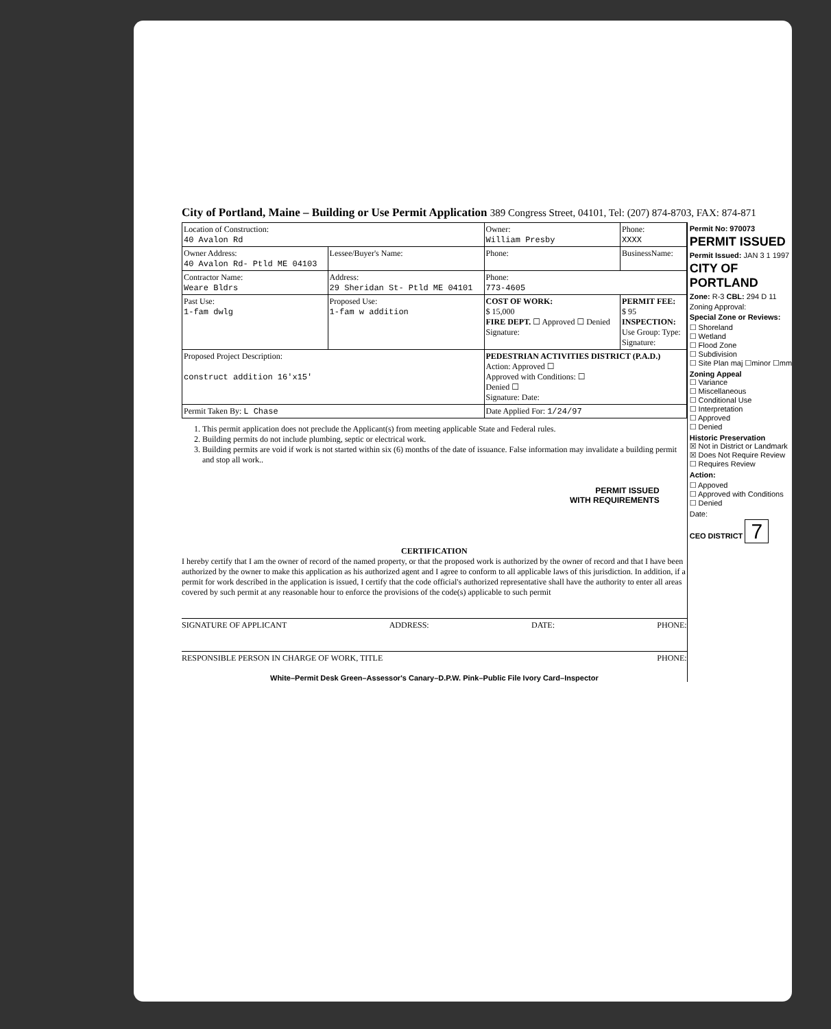City of Portland, Maine – Building or Use Permit Application 389 Congress Street, 04101, Tel: (207) 874-8703, FAX: 874-871
| Location of Construction: 40 Avalon Rd | | Owner: William Presby | | Phone: XXXX |
| Owner Address: 40 Avalon Rd- Ptld ME 04103 | Lessee/Buyer's Name: | | Phone: | BusinessName: |
| Contractor Name: Weare Bldrs | Address: 29 Sheridan St- Ptld ME 04101 | | Phone: 773-4605 | |
| Past Use: 1-fam dwlg | Proposed Use: 1-fam w addition | COST OF WORK: $ 15,000 FIRE DEPT. ☐ Approved ☐ Denied Signature: | | PERMIT FEE: $ 95 INSPECTION: Use Group: Type: Signature: |
| Proposed Project Description: construct addition 16'x15' | | PEDESTRIAN ACTIVITIES DISTRICT (P.A.D.) Action: Approved ☐ Approved with Conditions: ☐ Denied ☐ Signature: Date: | | |
| Permit Taken By: L Chase | | Date Applied For: 1/24/97 | | |
1. This permit application does not preclude the Applicant(s) from meeting applicable State and Federal rules.
2. Building permits do not include plumbing, septic or electrical work.
3. Building permits are void if work is not started within six (6) months of the date of issuance. False information may invalidate a building permit and stop all work..
PERMIT ISSUED
WITH REQUIREMENTS
CERTIFICATION
I hereby certify that I am the owner of record of the named property, or that the proposed work is authorized by the owner of record and that I have been authorized by the owner to make this application as his authorized agent and I agree to conform to all applicable laws of this jurisdiction. In addition, if a permit for work described in the application is issued, I certify that the code official's authorized representative shall have the authority to enter all areas covered by such permit at any reasonable hour to enforce the provisions of the code(s) applicable to such permit
SIGNATURE OF APPLICANT ADDRESS: DATE: PHONE:
RESPONSIBLE PERSON IN CHARGE OF WORK, TITLE PHONE:
White–Permit Desk Green–Assessor's Canary–D.P.W. Pink–Public File Ivory Card–Inspector
Permit No: 970073
PERMIT ISSUED
Permit Issued: JAN 3 1 1997
CITY OF PORTLAND
Zone: R-3 CBL: 294 D 11
Zoning Approval:
Special Zone or Reviews:
☐ Shoreland
☐ Wetland
☐ Flood Zone
☐ Subdivision
☐ Site Plan maj ☐minor ☐mm
Zoning Appeal
☐ Variance
☐ Miscellaneous
☐ Conditional Use
☐ Interpretation
☐ Approved
☐ Denied
Historic Preservation
☒ Not in District or Landmark
☒ Does Not Require Review
☐ Requires Review
Action:
☐ Appoved
☐ Approved with Conditions
☐ Denied
Date:
CEO DISTRICT 7